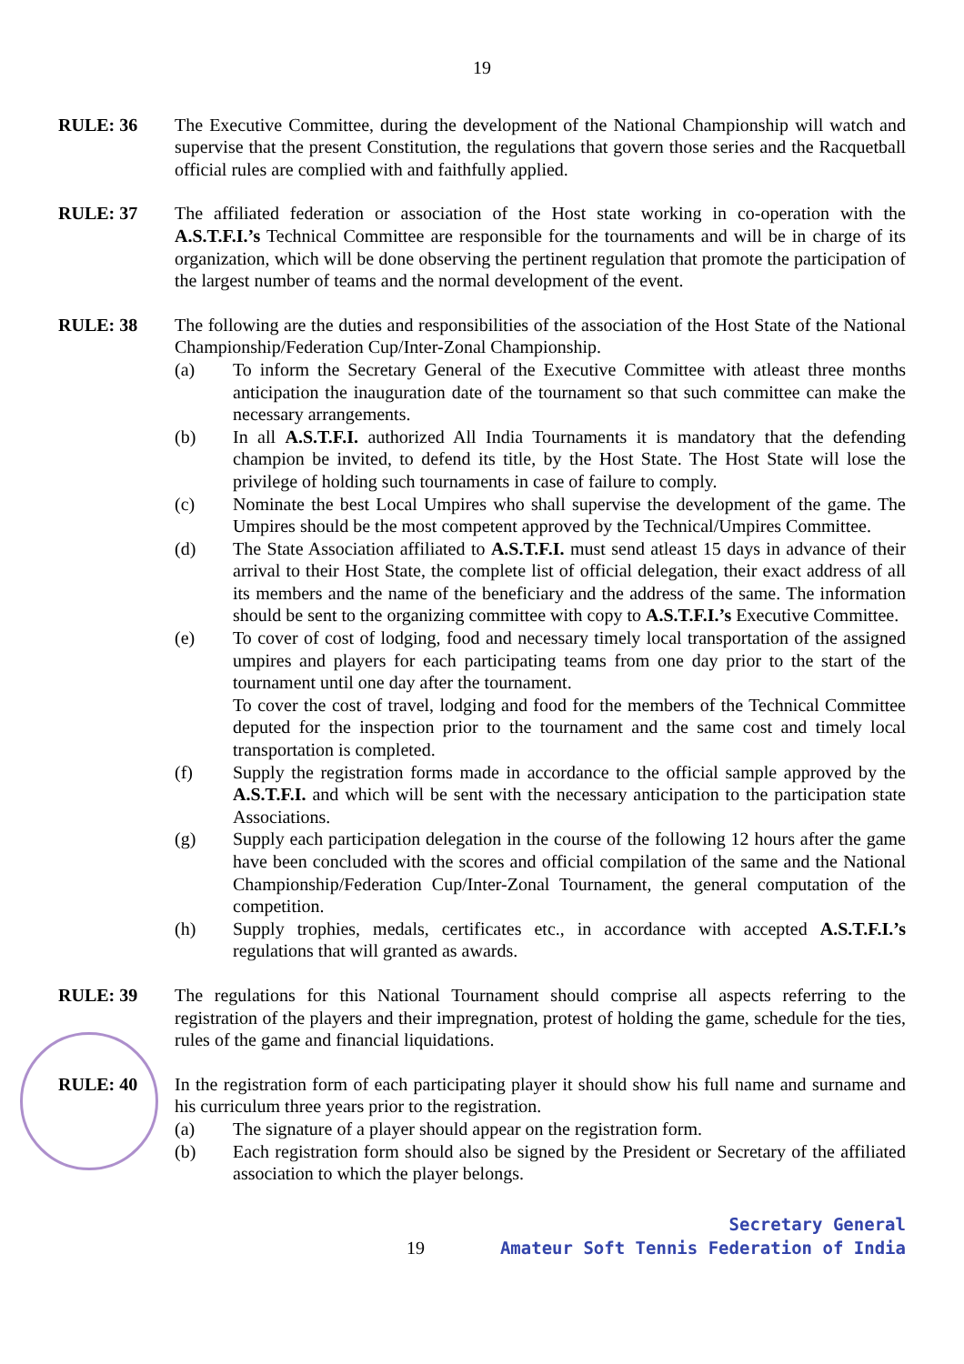19
RULE: 36 The Executive Committee, during the development of the National Championship will watch and supervise that the present Constitution, the regulations that govern those series and the Racquetball official rules are complied with and faithfully applied.
RULE: 37 The affiliated federation or association of the Host state working in co-operation with the A.S.T.F.I.’s Technical Committee are responsible for the tournaments and will be in charge of its organization, which will be done observing the pertinent regulation that promote the participation of the largest number of teams and the normal development of the event.
RULE: 38 The following are the duties and responsibilities of the association of the Host State of the National Championship/Federation Cup/Inter-Zonal Championship.
(a) To inform the Secretary General of the Executive Committee with atleast three months anticipation the inauguration date of the tournament so that such committee can make the necessary arrangements.
(b) In all A.S.T.F.I. authorized All India Tournaments it is mandatory that the defending champion be invited, to defend its title, by the Host State. The Host State will lose the privilege of holding such tournaments in case of failure to comply.
(c) Nominate the best Local Umpires who shall supervise the development of the game. The Umpires should be the most competent approved by the Technical/Umpires Committee.
(d) The State Association affiliated to A.S.T.F.I. must send atleast 15 days in advance of their arrival to their Host State, the complete list of official delegation, their exact address of all its members and the name of the beneficiary and the address of the same. The information should be sent to the organizing committee with copy to A.S.T.F.I.’s Executive Committee.
(e) To cover of cost of lodging, food and necessary timely local transportation of the assigned umpires and players for each participating teams from one day prior to the start of the tournament until one day after the tournament.
To cover the cost of travel, lodging and food for the members of the Technical Committee deputed for the inspection prior to the tournament and the same cost and timely local transportation is completed.
(f) Supply the registration forms made in accordance to the official sample approved by the A.S.T.F.I. and which will be sent with the necessary anticipation to the participation state Associations.
(g) Supply each participation delegation in the course of the following 12 hours after the game have been concluded with the scores and official compilation of the same and the National Championship/Federation Cup/Inter-Zonal Tournament, the general computation of the competition.
(h) Supply trophies, medals, certificates etc., in accordance with accepted A.S.T.F.I.’s regulations that will granted as awards.
RULE: 39 The regulations for this National Tournament should comprise all aspects referring to the registration of the players and their impregnation, protest of holding the game, schedule for the ties, rules of the game and financial liquidations.
RULE: 40 In the registration form of each participating player it should show his full name and surname and his curriculum three years prior to the registration.
(a) The signature of a player should appear on the registration form.
(b) Each registration form should also be signed by the President or Secretary of the affiliated association to which the player belongs.
19
Secretary General
Amateur Soft Tennis Federation of India